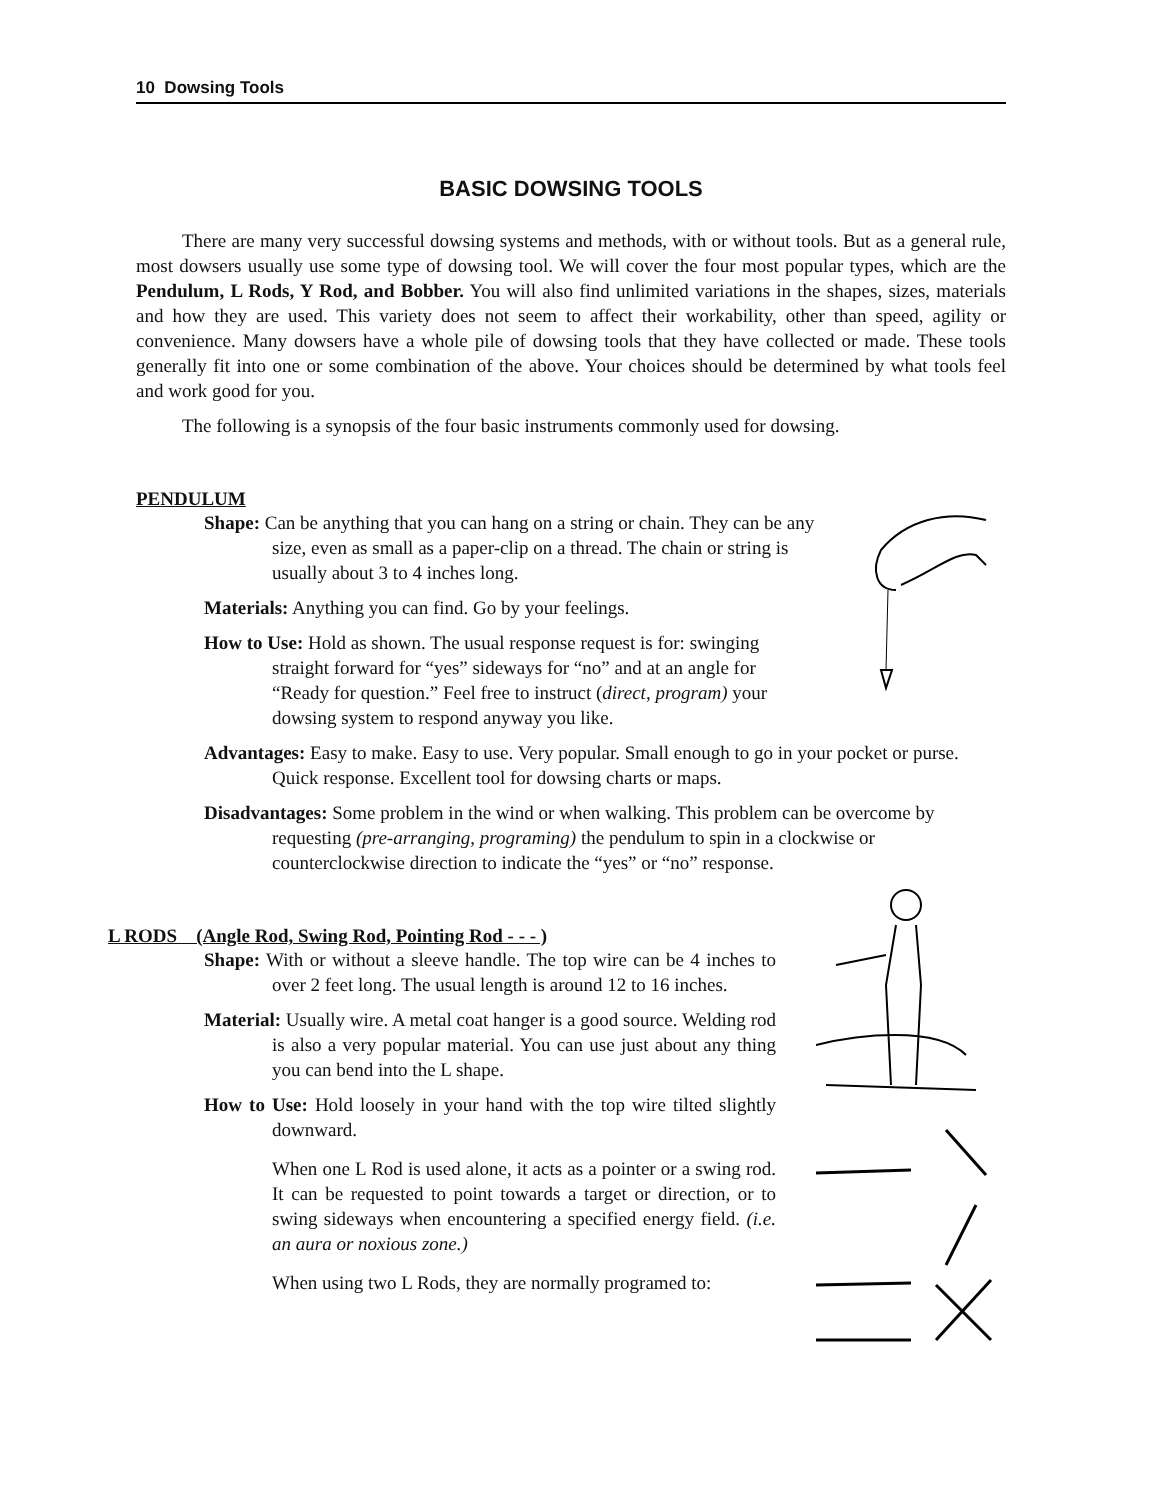10 Dowsing Tools
BASIC DOWSING TOOLS
There are many very successful dowsing systems and methods, with or without tools. But as a general rule, most dowsers usually use some type of dowsing tool. We will cover the four most popular types, which are the Pendulum, L Rods, Y Rod, and Bobber. You will also find unlimited variations in the shapes, sizes, materials and how they are used. This variety does not seem to affect their workability, other than speed, agility or convenience. Many dowsers have a whole pile of dowsing tools that they have collected or made. These tools generally fit into one or some combination of the above. Your choices should be determined by what tools feel and work good for you.
The following is a synopsis of the four basic instruments commonly used for dowsing.
PENDULUM
Shape: Can be anything that you can hang on a string or chain. They can be any size, even as small as a paper-clip on a thread. The chain or string is usually about 3 to 4 inches long.
Materials: Anything you can find. Go by your feelings.
How to Use: Hold as shown. The usual response request is for: swinging straight forward for “yes” sideways for “no” and at an angle for “Ready for question.” Feel free to instruct (direct, program) your dowsing system to respond anyway you like.
Advantages: Easy to make. Easy to use. Very popular. Small enough to go in your pocket or purse. Quick response. Excellent tool for dowsing charts or maps.
Disadvantages: Some problem in the wind or when walking. This problem can be overcome by requesting (pre-arranging, programing) the pendulum to spin in a clockwise or counterclockwise direction to indicate the “yes” or “no” response.
L RODS (Angle Rod, Swing Rod, Pointing Rod - - - )
Shape: With or without a sleeve handle. The top wire can be 4 inches to over 2 feet long. The usual length is around 12 to 16 inches.
Material: Usually wire. A metal coat hanger is a good source. Welding rod is also a very popular material. You can use just about any thing you can bend into the L shape.
How to Use: Hold loosely in your hand with the top wire tilted slightly downward.
When one L Rod is used alone, it acts as a pointer or a swing rod. It can be requested to point towards a target or direction, or to swing sideways when encountering a specified energy field. (i.e. an aura or noxious zone.)
When using two L Rods, they are normally programed to: